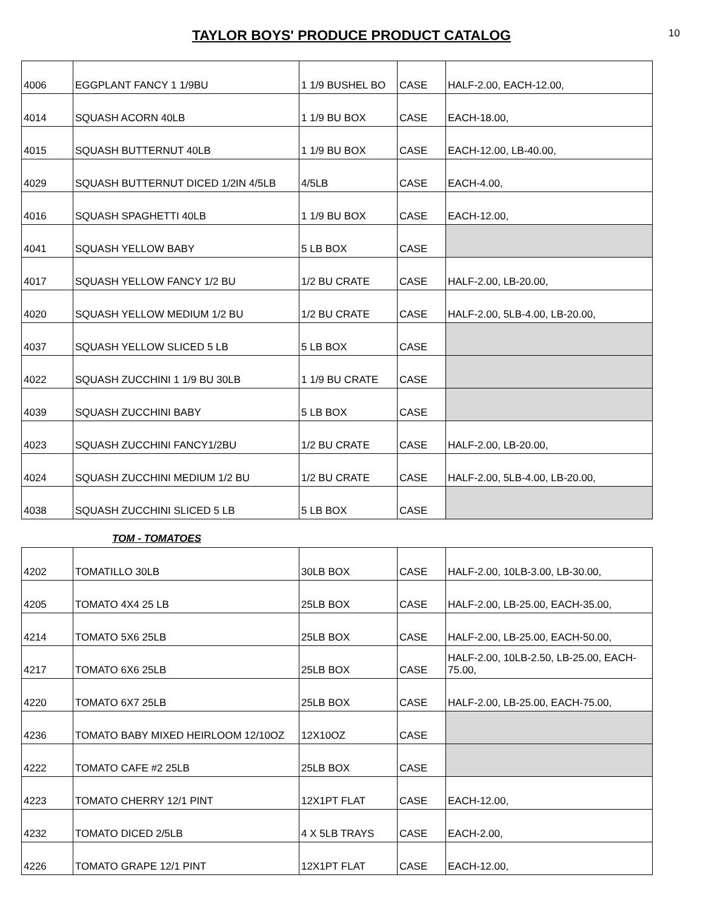TAYLOR BOYS' PRODUCE PRODUCT CATALOG
10
| 4006 | EGGPLANT FANCY 1 1/9BU | 1 1/9 BUSHEL BO | CASE | HALF-2.00, EACH-12.00, |
| 4014 | SQUASH ACORN 40LB | 1 1/9 BU BOX | CASE | EACH-18.00, |
| 4015 | SQUASH BUTTERNUT 40LB | 1 1/9 BU BOX | CASE | EACH-12.00, LB-40.00, |
| 4029 | SQUASH BUTTERNUT DICED 1/2IN 4/5LB | 4/5LB | CASE | EACH-4.00, |
| 4016 | SQUASH SPAGHETTI 40LB | 1 1/9 BU BOX | CASE | EACH-12.00, |
| 4041 | SQUASH YELLOW BABY | 5 LB BOX | CASE | |
| 4017 | SQUASH YELLOW FANCY 1/2 BU | 1/2 BU CRATE | CASE | HALF-2.00, LB-20.00, |
| 4020 | SQUASH YELLOW MEDIUM 1/2 BU | 1/2 BU CRATE | CASE | HALF-2.00, 5LB-4.00, LB-20.00, |
| 4037 | SQUASH YELLOW SLICED 5 LB | 5 LB BOX | CASE | |
| 4022 | SQUASH ZUCCHINI 1 1/9 BU 30LB | 1 1/9 BU CRATE | CASE | |
| 4039 | SQUASH ZUCCHINI BABY | 5 LB BOX | CASE | |
| 4023 | SQUASH ZUCCHINI FANCY1/2BU | 1/2 BU CRATE | CASE | HALF-2.00, LB-20.00, |
| 4024 | SQUASH ZUCCHINI MEDIUM 1/2 BU | 1/2 BU CRATE | CASE | HALF-2.00, 5LB-4.00, LB-20.00, |
| 4038 | SQUASH ZUCCHINI SLICED 5 LB | 5 LB BOX | CASE | |
TOM - TOMATOES
| 4202 | TOMATILLO 30LB | 30LB BOX | CASE | HALF-2.00, 10LB-3.00, LB-30.00, |
| 4205 | TOMATO 4X4 25 LB | 25LB BOX | CASE | HALF-2.00, LB-25.00, EACH-35.00, |
| 4214 | TOMATO 5X6 25LB | 25LB BOX | CASE | HALF-2.00, LB-25.00, EACH-50.00, |
| 4217 | TOMATO 6X6 25LB | 25LB BOX | CASE | HALF-2.00, 10LB-2.50, LB-25.00, EACH-75.00, |
| 4220 | TOMATO 6X7 25LB | 25LB BOX | CASE | HALF-2.00, LB-25.00, EACH-75.00, |
| 4236 | TOMATO BABY MIXED HEIRLOOM 12/10OZ | 12X10OZ | CASE | |
| 4222 | TOMATO CAFE #2 25LB | 25LB BOX | CASE | |
| 4223 | TOMATO CHERRY 12/1 PINT | 12X1PT FLAT | CASE | EACH-12.00, |
| 4232 | TOMATO DICED 2/5LB | 4 X 5LB TRAYS | CASE | EACH-2.00, |
| 4226 | TOMATO GRAPE 12/1 PINT | 12X1PT FLAT | CASE | EACH-12.00, |